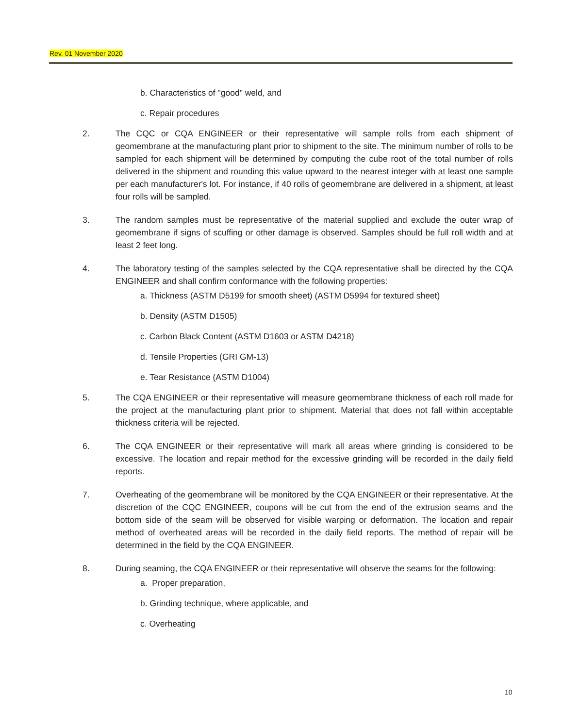Rev. 01 November 2020
b. Characteristics of "good" weld, and
c. Repair procedures
2. The CQC or CQA ENGINEER or their representative will sample rolls from each shipment of geomembrane at the manufacturing plant prior to shipment to the site. The minimum number of rolls to be sampled for each shipment will be determined by computing the cube root of the total number of rolls delivered in the shipment and rounding this value upward to the nearest integer with at least one sample per each manufacturer's lot. For instance, if 40 rolls of geomembrane are delivered in a shipment, at least four rolls will be sampled.
3. The random samples must be representative of the material supplied and exclude the outer wrap of geomembrane if signs of scuffing or other damage is observed. Samples should be full roll width and at least 2 feet long.
4. The laboratory testing of the samples selected by the CQA representative shall be directed by the CQA ENGINEER and shall confirm conformance with the following properties:
a. Thickness (ASTM D5199 for smooth sheet) (ASTM D5994 for textured sheet)
b. Density (ASTM D1505)
c. Carbon Black Content (ASTM D1603 or ASTM D4218)
d. Tensile Properties (GRI GM-13)
e. Tear Resistance (ASTM D1004)
5. The CQA ENGINEER or their representative will measure geomembrane thickness of each roll made for the project at the manufacturing plant prior to shipment. Material that does not fall within acceptable thickness criteria will be rejected.
6. The CQA ENGINEER or their representative will mark all areas where grinding is considered to be excessive. The location and repair method for the excessive grinding will be recorded in the daily field reports.
7. Overheating of the geomembrane will be monitored by the CQA ENGINEER or their representative. At the discretion of the CQC ENGINEER, coupons will be cut from the end of the extrusion seams and the bottom side of the seam will be observed for visible warping or deformation. The location and repair method of overheated areas will be recorded in the daily field reports. The method of repair will be determined in the field by the CQA ENGINEER.
8. During seaming, the CQA ENGINEER or their representative will observe the seams for the following:
a. Proper preparation,
b. Grinding technique, where applicable, and
c. Overheating
10